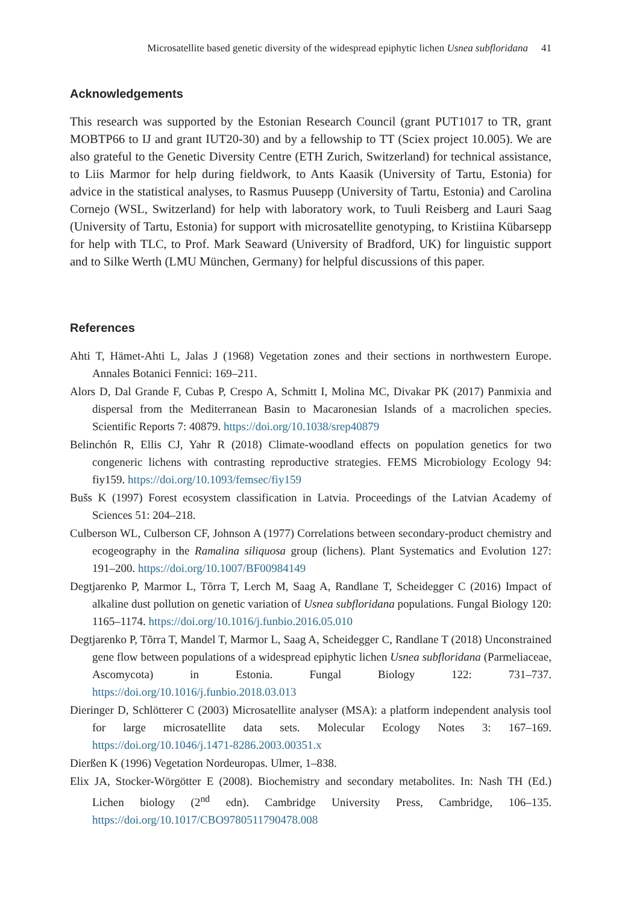Microsatellite based genetic diversity of the widespread epiphytic lichen Usnea subfloridana 41
Acknowledgements
This research was supported by the Estonian Research Council (grant PUT1017 to TR, grant MOBTP66 to IJ and grant IUT20-30) and by a fellowship to TT (Sciex project 10.005). We are also grateful to the Genetic Diversity Centre (ETH Zurich, Switzerland) for technical assistance, to Liis Marmor for help during fieldwork, to Ants Kaasik (University of Tartu, Estonia) for advice in the statistical analyses, to Rasmus Puusepp (University of Tartu, Estonia) and Carolina Cornejo (WSL, Switzerland) for help with laboratory work, to Tuuli Reisberg and Lauri Saag (University of Tartu, Estonia) for support with microsatellite genotyping, to Kristiina Kübarsepp for help with TLC, to Prof. Mark Seaward (University of Bradford, UK) for linguistic support and to Silke Werth (LMU München, Germany) for helpful discussions of this paper.
References
Ahti T, Hämet-Ahti L, Jalas J (1968) Vegetation zones and their sections in northwestern Europe. Annales Botanici Fennici: 169–211.
Alors D, Dal Grande F, Cubas P, Crespo A, Schmitt I, Molina MC, Divakar PK (2017) Panmixia and dispersal from the Mediterranean Basin to Macaronesian Islands of a macrolichen species. Scientific Reports 7: 40879. https://doi.org/10.1038/srep40879
Belinchón R, Ellis CJ, Yahr R (2018) Climate-woodland effects on population genetics for two congeneric lichens with contrasting reproductive strategies. FEMS Microbiology Ecology 94: fiy159. https://doi.org/10.1093/femsec/fiy159
Bušs K (1997) Forest ecosystem classification in Latvia. Proceedings of the Latvian Academy of Sciences 51: 204–218.
Culberson WL, Culberson CF, Johnson A (1977) Correlations between secondary-product chemistry and ecogeography in the Ramalina siliquosa group (lichens). Plant Systematics and Evolution 127: 191–200. https://doi.org/10.1007/BF00984149
Degtjarenko P, Marmor L, Tõrra T, Lerch M, Saag A, Randlane T, Scheidegger C (2016) Impact of alkaline dust pollution on genetic variation of Usnea subfloridana populations. Fungal Biology 120: 1165–1174. https://doi.org/10.1016/j.funbio.2016.05.010
Degtjarenko P, Tõrra T, Mandel T, Marmor L, Saag A, Scheidegger C, Randlane T (2018) Unconstrained gene flow between populations of a widespread epiphytic lichen Usnea subfloridana (Parmeliaceae, Ascomycota) in Estonia. Fungal Biology 122: 731–737. https://doi.org/10.1016/j.funbio.2018.03.013
Dieringer D, Schlötterer C (2003) Microsatellite analyser (MSA): a platform independent analysis tool for large microsatellite data sets. Molecular Ecology Notes 3: 167–169. https://doi.org/10.1046/j.1471-8286.2003.00351.x
Dierßen K (1996) Vegetation Nordeuropas. Ulmer, 1–838.
Elix JA, Stocker-Wörgötter E (2008). Biochemistry and secondary metabolites. In: Nash TH (Ed.) Lichen biology (2<sup>nd</sup> edn). Cambridge University Press, Cambridge, 106–135. https://doi.org/10.1017/CBO9780511790478.008